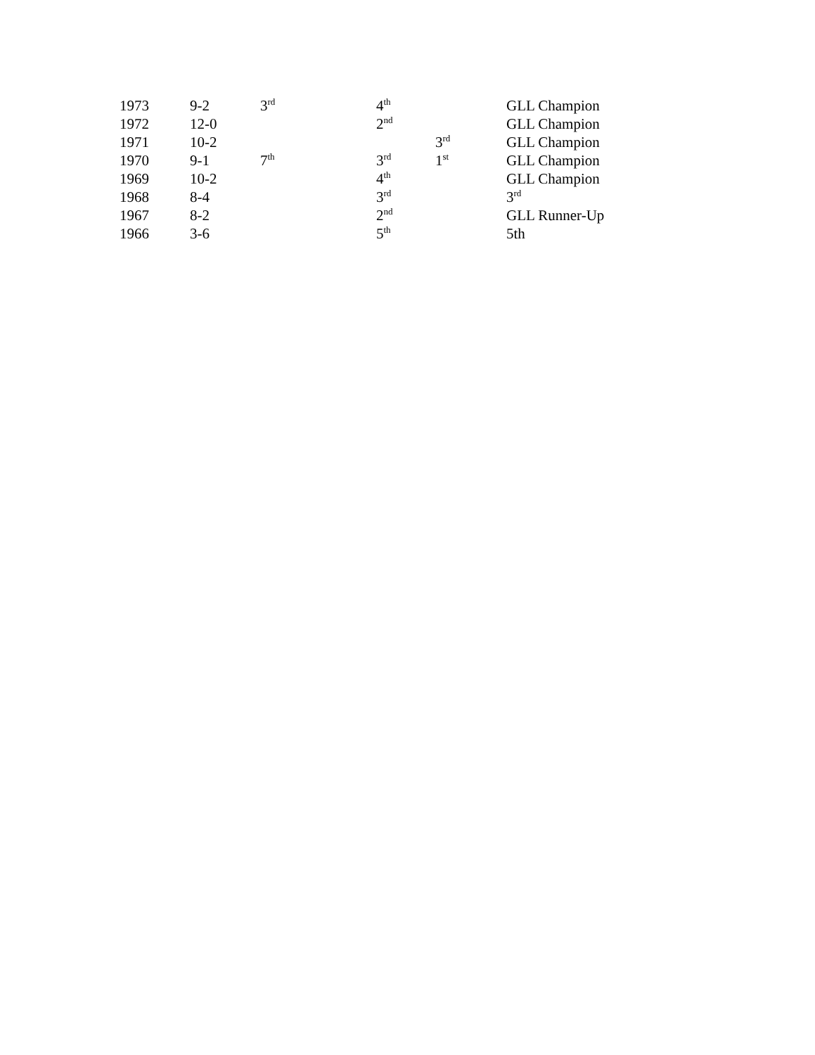| 1973 | 9-2 | 3<sup>rd</sup> | 4<sup>th</sup> | | GLL Champion |
| 1972 | 12-0 | | 2<sup>nd</sup> | | GLL Champion |
| 1971 | 10-2 | | | 3<sup>rd</sup> | GLL Champion |
| 1970 | 9-1 | 7<sup>th</sup> | 3<sup>rd</sup> | 1<sup>st</sup> | GLL Champion |
| 1969 | 10-2 | | 4<sup>th</sup> | | GLL Champion |
| 1968 | 8-4 | | 3<sup>rd</sup> | | 3<sup>rd</sup> |
| 1967 | 8-2 | | 2<sup>nd</sup> | | GLL Runner-Up |
| 1966 | 3-6 | | 5<sup>th</sup> | | 5th |